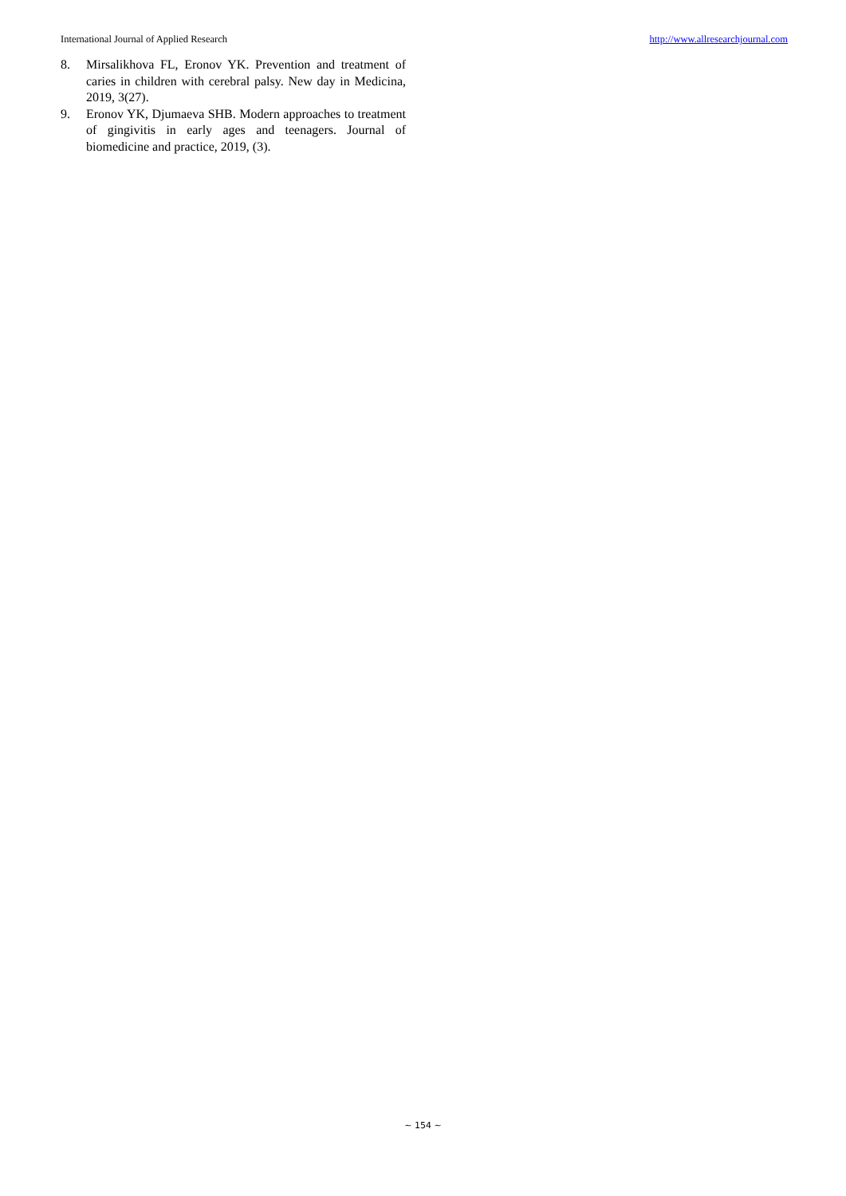International Journal of Applied Research http://www.allresearchjournal.com
8. Mirsalikhova FL, Eronov YK. Prevention and treatment of caries in children with cerebral palsy. New day in Medicina, 2019, 3(27).
9. Eronov YK, Djumaeva SHB. Modern approaches to treatment of gingivitis in early ages and teenagers. Journal of biomedicine and practice, 2019, (3).
~ 154 ~